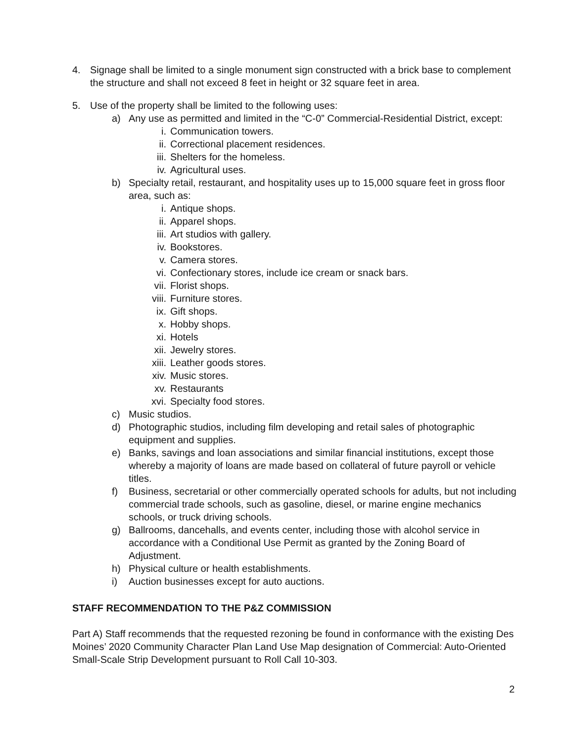4. Signage shall be limited to a single monument sign constructed with a brick base to complement the structure and shall not exceed 8 feet in height or 32 square feet in area.
5. Use of the property shall be limited to the following uses:
a) Any use as permitted and limited in the “C-0” Commercial-Residential District, except:
i. Communication towers.
ii. Correctional placement residences.
iii. Shelters for the homeless.
iv. Agricultural uses.
b) Specialty retail, restaurant, and hospitality uses up to 15,000 square feet in gross floor area, such as:
i. Antique shops.
ii. Apparel shops.
iii. Art studios with gallery.
iv. Bookstores.
v. Camera stores.
vi. Confectionary stores, include ice cream or snack bars.
vii. Florist shops.
viii. Furniture stores.
ix. Gift shops.
x. Hobby shops.
xi. Hotels
xii. Jewelry stores.
xiii. Leather goods stores.
xiv. Music stores.
xv. Restaurants
xvi. Specialty food stores.
c) Music studios.
d) Photographic studios, including film developing and retail sales of photographic equipment and supplies.
e) Banks, savings and loan associations and similar financial institutions, except those whereby a majority of loans are made based on collateral of future payroll or vehicle titles.
f) Business, secretarial or other commercially operated schools for adults, but not including commercial trade schools, such as gasoline, diesel, or marine engine mechanics schools, or truck driving schools.
g) Ballrooms, dancehalls, and events center, including those with alcohol service in accordance with a Conditional Use Permit as granted by the Zoning Board of Adjustment.
h) Physical culture or health establishments.
i) Auction businesses except for auto auctions.
STAFF RECOMMENDATION TO THE P&Z COMMISSION
Part A) Staff recommends that the requested rezoning be found in conformance with the existing Des Moines’ 2020 Community Character Plan Land Use Map designation of Commercial: Auto-Oriented Small-Scale Strip Development pursuant to Roll Call 10-303.
2